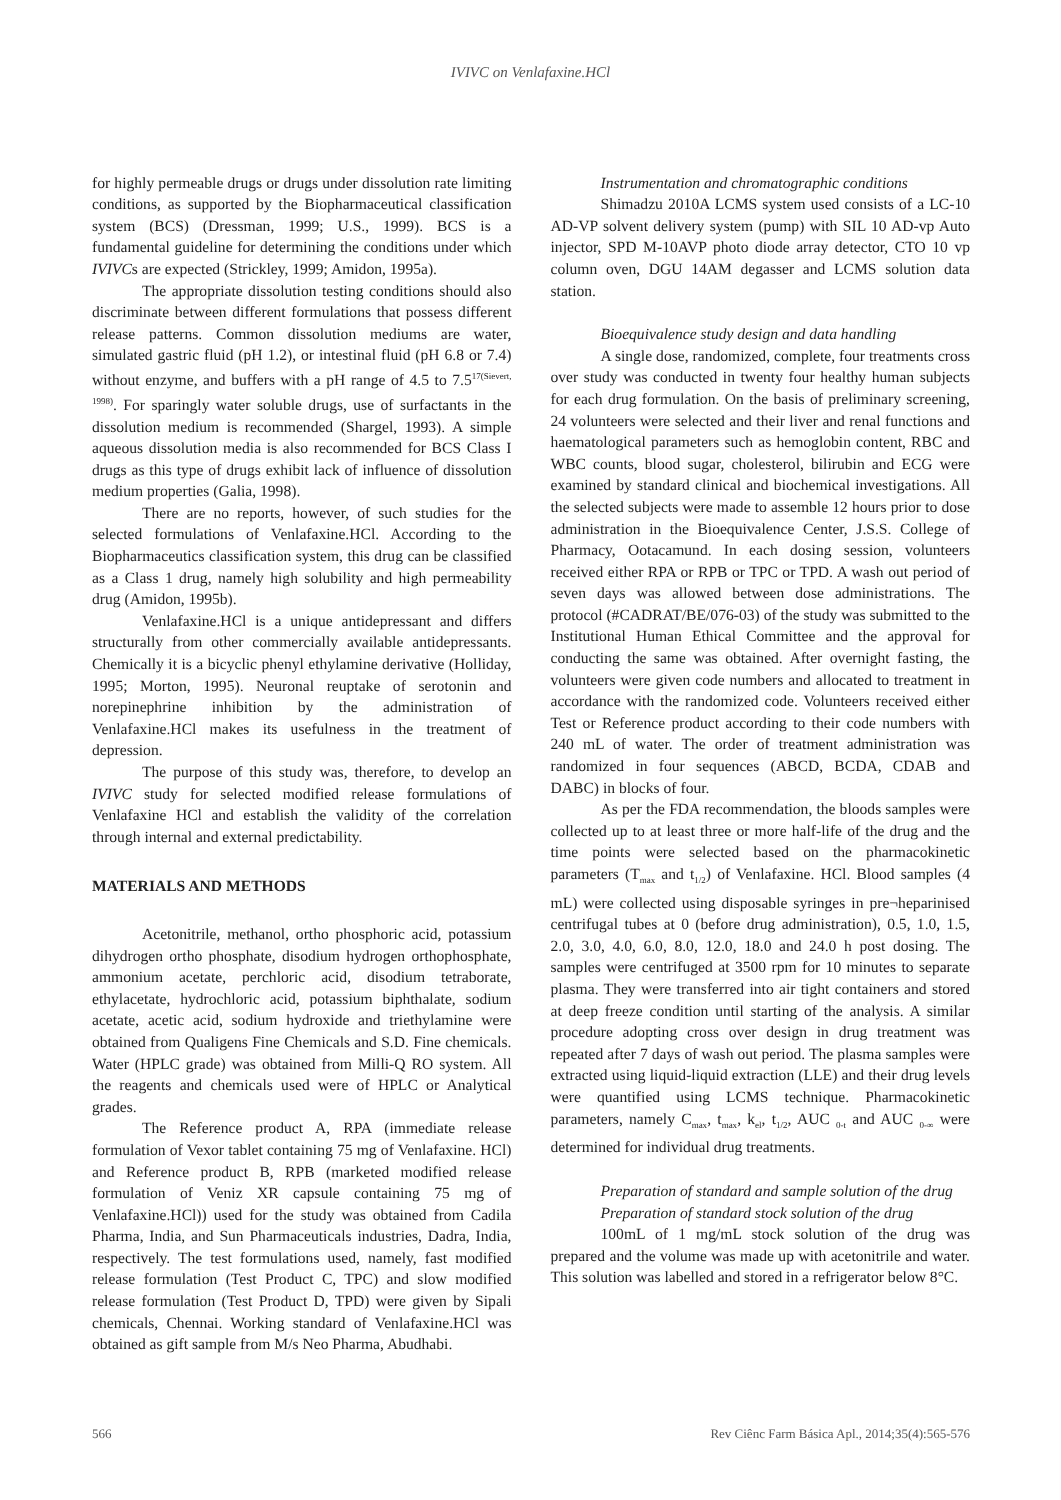IVIVC on Venlafaxine.HCl
for highly permeable drugs or drugs under dissolution rate limiting conditions, as supported by the Biopharmaceutical classification system (BCS) (Dressman, 1999; U.S., 1999). BCS is a fundamental guideline for determining the conditions under which IVIVCs are expected (Strickley, 1999; Amidon, 1995a).
The appropriate dissolution testing conditions should also discriminate between different formulations that possess different release patterns. Common dissolution mediums are water, simulated gastric fluid (pH 1.2), or intestinal fluid (pH 6.8 or 7.4) without enzyme, and buffers with a pH range of 4.5 to 7.5<sup>17(Sievert, 1998)</sup>. For sparingly water soluble drugs, use of surfactants in the dissolution medium is recommended (Shargel, 1993). A simple aqueous dissolution media is also recommended for BCS Class I drugs as this type of drugs exhibit lack of influence of dissolution medium properties (Galia, 1998).
There are no reports, however, of such studies for the selected formulations of Venlafaxine.HCl. According to the Biopharmaceutics classification system, this drug can be classified as a Class 1 drug, namely high solubility and high permeability drug (Amidon, 1995b).
Venlafaxine.HCl is a unique antidepressant and differs structurally from other commercially available antidepressants. Chemically it is a bicyclic phenyl ethylamine derivative (Holliday, 1995; Morton, 1995). Neuronal reuptake of serotonin and norepinephrine inhibition by the administration of Venlafaxine.HCl makes its usefulness in the treatment of depression.
The purpose of this study was, therefore, to develop an IVIVC study for selected modified release formulations of Venlafaxine HCl and establish the validity of the correlation through internal and external predictability.
MATERIALS AND METHODS
Acetonitrile, methanol, ortho phosphoric acid, potassium dihydrogen ortho phosphate, disodium hydrogen orthophosphate, ammonium acetate, perchloric acid, disodium tetraborate, ethylacetate, hydrochloric acid, potassium biphthalate, sodium acetate, acetic acid, sodium hydroxide and triethylamine were obtained from Qualigens Fine Chemicals and S.D. Fine chemicals. Water (HPLC grade) was obtained from Milli-Q RO system. All the reagents and chemicals used were of HPLC or Analytical grades.
The Reference product A, RPA (immediate release formulation of Vexor tablet containing 75 mg of Venlafaxine. HCl) and Reference product B, RPB (marketed modified release formulation of Veniz XR capsule containing 75 mg of Venlafaxine.HCl)) used for the study was obtained from Cadila Pharma, India, and Sun Pharmaceuticals industries, Dadra, India, respectively. The test formulations used, namely, fast modified release formulation (Test Product C, TPC) and slow modified release formulation (Test Product D, TPD) were given by Sipali chemicals, Chennai. Working standard of Venlafaxine.HCl was obtained as gift sample from M/s Neo Pharma, Abudhabi.
Instrumentation and chromatographic conditions
Shimadzu 2010A LCMS system used consists of a LC-10 AD-VP solvent delivery system (pump) with SIL 10 AD-vp Auto injector, SPD M-10AVP photo diode array detector, CTO 10 vp column oven, DGU 14AM degasser and LCMS solution data station.
Bioequivalence study design and data handling
A single dose, randomized, complete, four treatments cross over study was conducted in twenty four healthy human subjects for each drug formulation. On the basis of preliminary screening, 24 volunteers were selected and their liver and renal functions and haematological parameters such as hemoglobin content, RBC and WBC counts, blood sugar, cholesterol, bilirubin and ECG were examined by standard clinical and biochemical investigations. All the selected subjects were made to assemble 12 hours prior to dose administration in the Bioequivalence Center, J.S.S. College of Pharmacy, Ootacamund. In each dosing session, volunteers received either RPA or RPB or TPC or TPD. A wash out period of seven days was allowed between dose administrations. The protocol (#CADRAT/BE/076-03) of the study was submitted to the Institutional Human Ethical Committee and the approval for conducting the same was obtained. After overnight fasting, the volunteers were given code numbers and allocated to treatment in accordance with the randomized code. Volunteers received either Test or Reference product according to their code numbers with 240 mL of water. The order of treatment administration was randomized in four sequences (ABCD, BCDA, CDAB and DABC) in blocks of four.
As per the FDA recommendation, the bloods samples were collected up to at least three or more half-life of the drug and the time points were selected based on the pharmacokinetic parameters (T<sub>max</sub> and t<sub>1/2</sub>) of Venlafaxine. HCl. Blood samples (4 mL) were collected using disposable syringes in pre¬heparinised centrifugal tubes at 0 (before drug administration), 0.5, 1.0, 1.5, 2.0, 3.0, 4.0, 6.0, 8.0, 12.0, 18.0 and 24.0 h post dosing. The samples were centrifuged at 3500 rpm for 10 minutes to separate plasma. They were transferred into air tight containers and stored at deep freeze condition until starting of the analysis. A similar procedure adopting cross over design in drug treatment was repeated after 7 days of wash out period. The plasma samples were extracted using liquid-liquid extraction (LLE) and their drug levels were quantified using LCMS technique. Pharmacokinetic parameters, namely C<sub>max</sub>, t<sub>max</sub>, k<sub>el</sub>, t<sub>1/2</sub>, AUC <sub>0-t</sub> and AUC <sub>0-∞</sub> were determined for individual drug treatments.
Preparation of standard and sample solution of the drug
Preparation of standard stock solution of the drug
100mL of 1 mg/mL stock solution of the drug was prepared and the volume was made up with acetonitrile and water. This solution was labelled and stored in a refrigerator below 8°C.
566 Rev Ciênc Farm Básica Apl., 2014;35(4):565-576